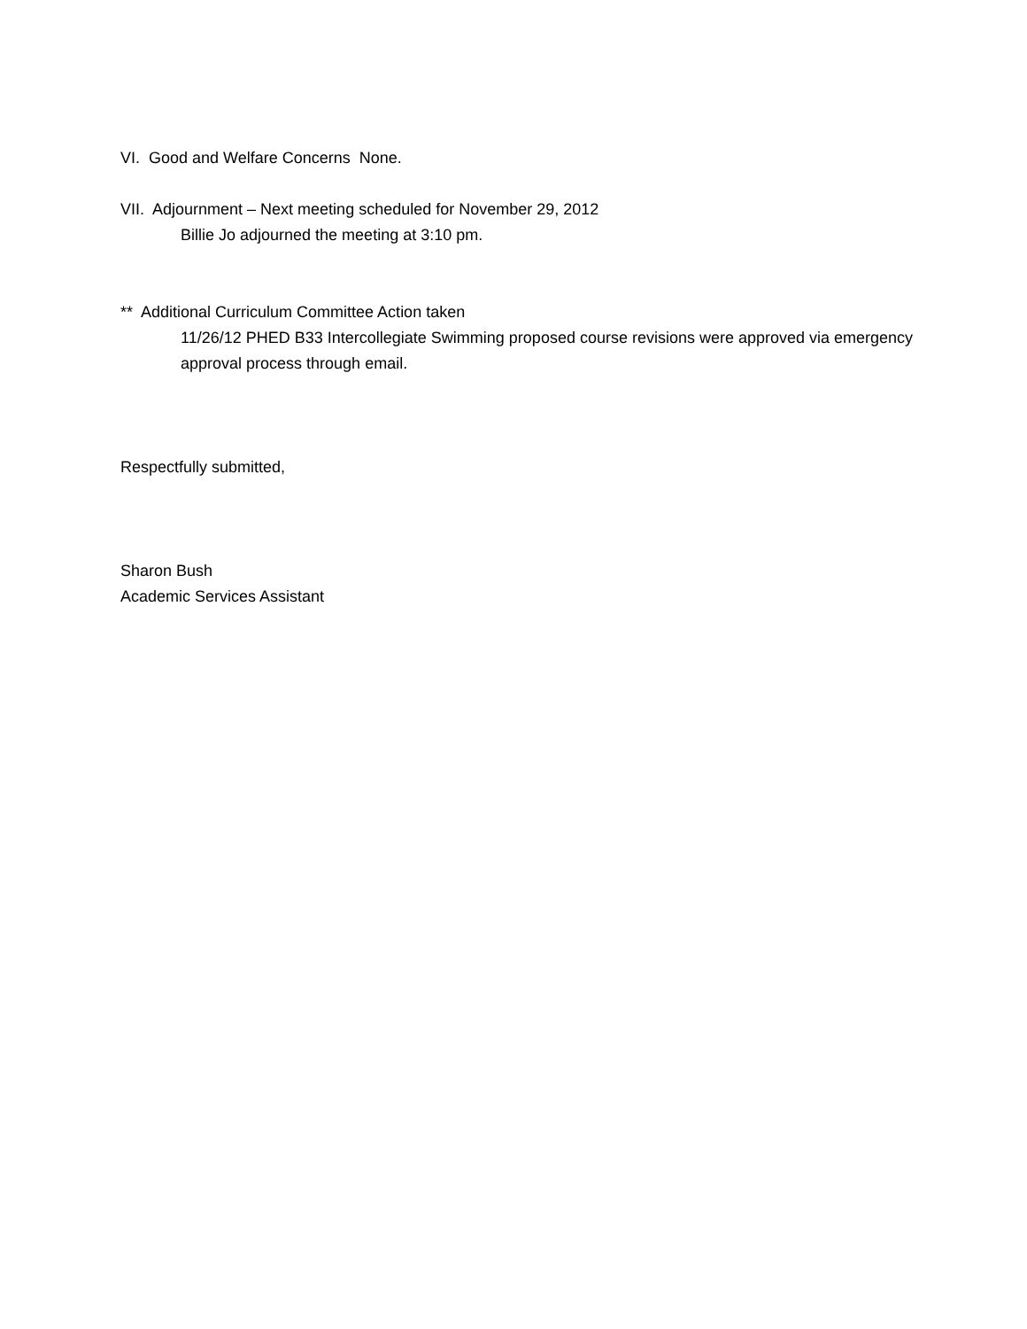VI. Good and Welfare Concerns None.
VII. Adjournment – Next meeting scheduled for November 29, 2012
Billie Jo adjourned the meeting at 3:10 pm.
** Additional Curriculum Committee Action taken
11/26/12 PHED B33 Intercollegiate Swimming proposed course revisions were approved via emergency approval process through email.
Respectfully submitted,
Sharon Bush
Academic Services Assistant